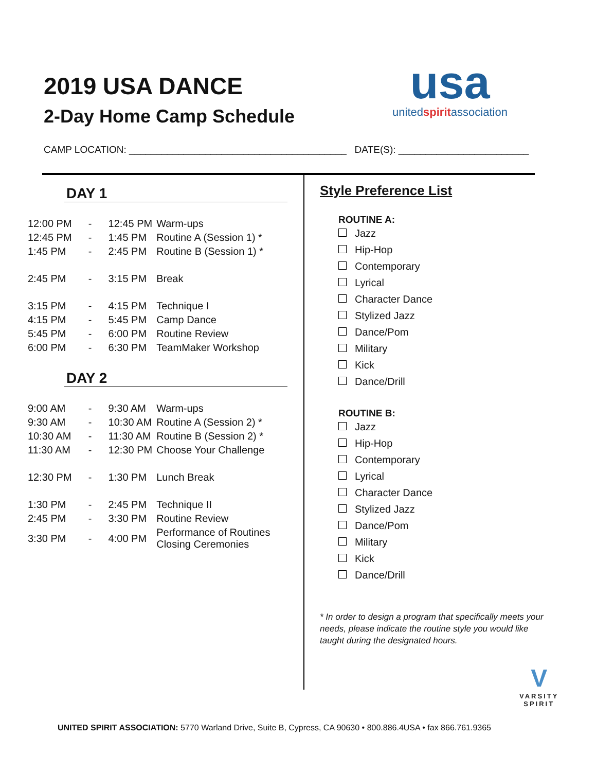2019 USA DANCE
2-Day Home Camp Schedule
usa
unitedspiritassociation
CAMP LOCATION: ________________________________________ DATE(S): ________________________
DAY 1
| 12:00 PM | - | 12:45 PM | Warm-ups |
| 12:45 PM | - | 1:45 PM | Routine A (Session 1) * |
| 1:45 PM | - | 2:45 PM | Routine B (Session 1) * |
| 2:45 PM | - | 3:15 PM | Break |
| 3:15 PM | - | 4:15 PM | Technique I |
| 4:15 PM | - | 5:45 PM | Camp Dance |
| 5:45 PM | - | 6:00 PM | Routine Review |
| 6:00 PM | - | 6:30 PM | TeamMaker Workshop |
DAY 2
| 9:00 AM | - | 9:30 AM | Warm-ups |
| 9:30 AM | - | 10:30 AM | Routine A (Session 2) * |
| 10:30 AM | - | 11:30 AM | Routine B (Session 2) * |
| 11:30 AM | - | 12:30 PM | Choose Your Challenge |
| 12:30 PM | - | 1:30 PM | Lunch Break |
| 1:30 PM | - | 2:45 PM | Technique II |
| 2:45 PM | - | 3:30 PM | Routine Review |
| 3:30 PM | - | 4:00 PM | Performance of Routines Closing Ceremonies |
Style Preference List
ROUTINE A:
Jazz
Hip-Hop
Contemporary
Lyrical
Character Dance
Stylized Jazz
Dance/Pom
Military
Kick
Dance/Drill
ROUTINE B:
Jazz
Hip-Hop
Contemporary
Lyrical
Character Dance
Stylized Jazz
Dance/Pom
Military
Kick
Dance/Drill
* In order to design a program that specifically meets your needs, please indicate the routine style you would like taught during the designated hours.
V
VARSITY
SPIRIT
UNITED SPIRIT ASSOCIATION: 5770 Warland Drive, Suite B, Cypress, CA 90630 • 800.886.4USA • fax 866.761.9365